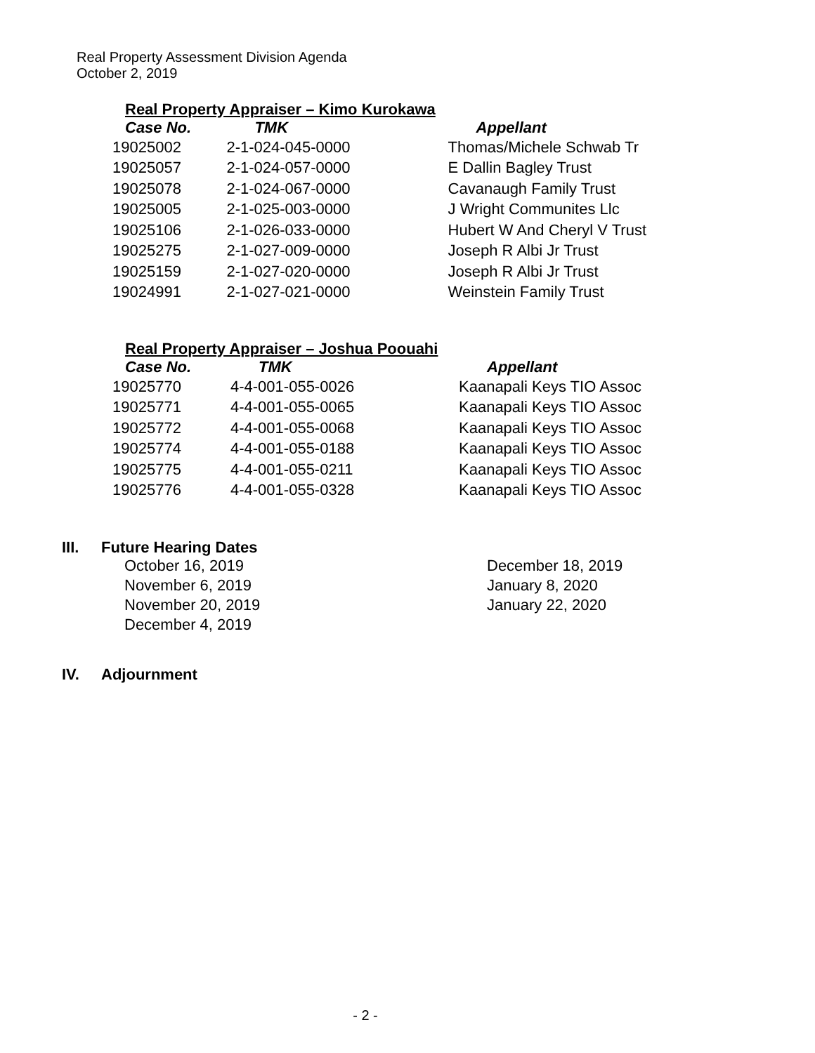Real Property Assessment Division Agenda
October 2, 2019
Real Property Appraiser – Kimo Kurokawa
| Case No. | TMK | Appellant |
| --- | --- | --- |
| 19025002 | 2-1-024-045-0000 | Thomas/Michele Schwab Tr |
| 19025057 | 2-1-024-057-0000 | E Dallin Bagley Trust |
| 19025078 | 2-1-024-067-0000 | Cavanaugh Family Trust |
| 19025005 | 2-1-025-003-0000 | J Wright Communites Llc |
| 19025106 | 2-1-026-033-0000 | Hubert W And Cheryl V Trust |
| 19025275 | 2-1-027-009-0000 | Joseph R Albi Jr Trust |
| 19025159 | 2-1-027-020-0000 | Joseph R Albi Jr Trust |
| 19024991 | 2-1-027-021-0000 | Weinstein Family Trust |
Real Property Appraiser – Joshua Poouahi
| Case No. | TMK | Appellant |
| --- | --- | --- |
| 19025770 | 4-4-001-055-0026 | Kaanapali Keys TIO Assoc |
| 19025771 | 4-4-001-055-0065 | Kaanapali Keys TIO Assoc |
| 19025772 | 4-4-001-055-0068 | Kaanapali Keys TIO Assoc |
| 19025774 | 4-4-001-055-0188 | Kaanapali Keys TIO Assoc |
| 19025775 | 4-4-001-055-0211 | Kaanapali Keys TIO Assoc |
| 19025776 | 4-4-001-055-0328 | Kaanapali Keys TIO Assoc |
III. Future Hearing Dates
October 16, 2019
November 6, 2019
November 20, 2019
December 4, 2019
December 18, 2019
January 8, 2020
January 22, 2020
IV. Adjournment
- 2 -